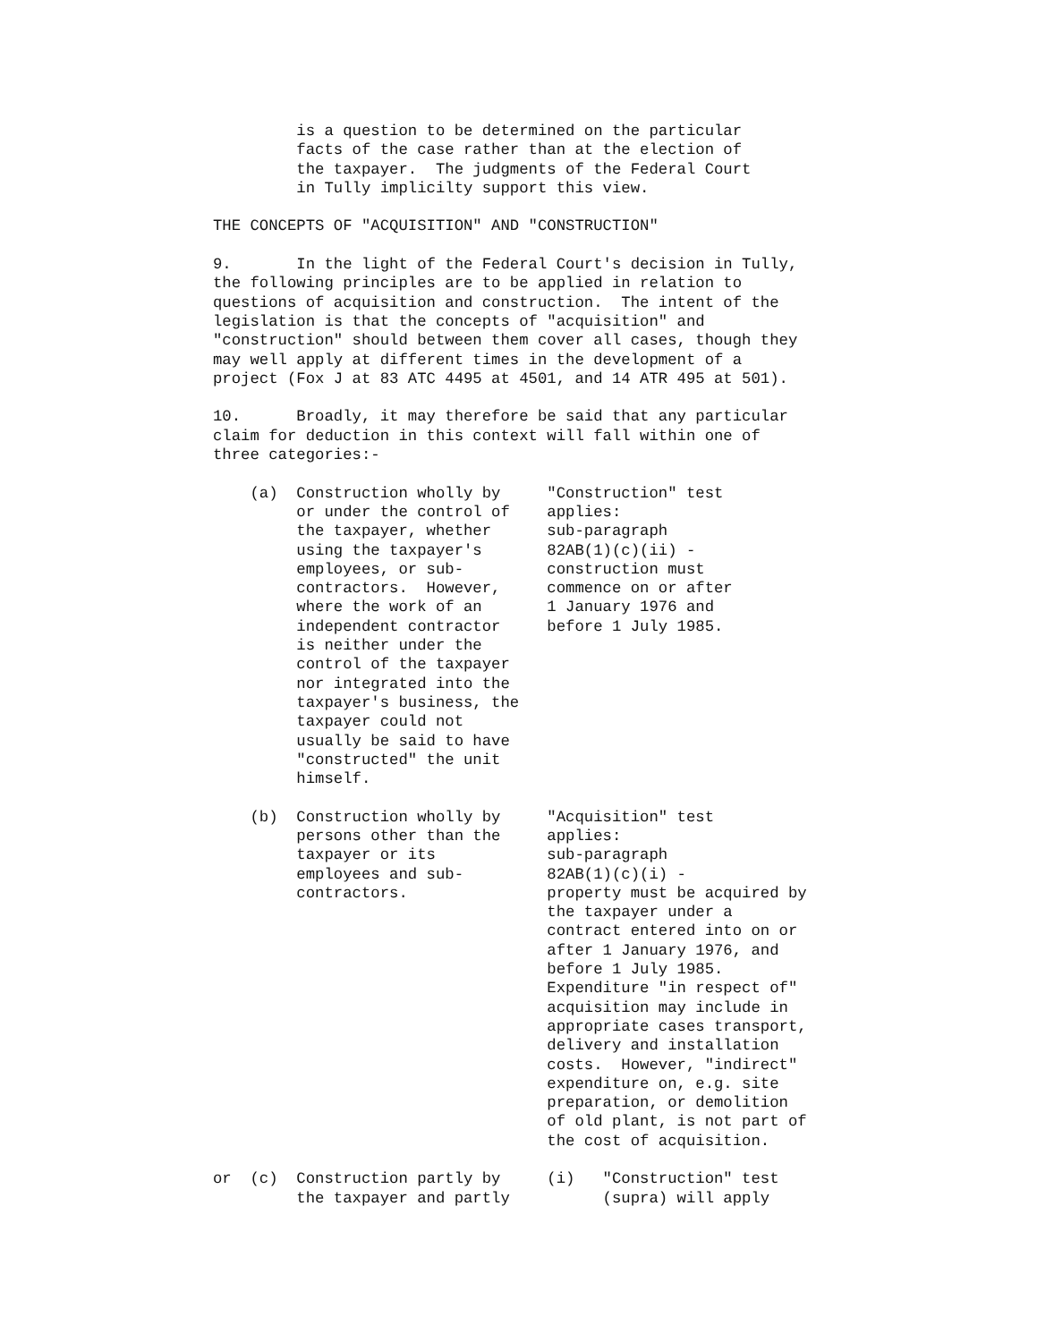is a question to be determined on the particular
         facts of the case rather than at the election of
         the taxpayer.  The judgments of the Federal Court
         in Tully implicilty support this view.

THE CONCEPTS OF "ACQUISITION" AND "CONSTRUCTION"

9.       In the light of the Federal Court's decision in Tully,
the following principles are to be applied in relation to
questions of acquisition and construction.  The intent of the
legislation is that the concepts of "acquisition" and
"construction" should between them cover all cases, though they
may well apply at different times in the development of a
project (Fox J at 83 ATC 4495 at 4501, and 14 ATR 495 at 501).

10.      Broadly, it may therefore be said that any particular
claim for deduction in this context will fall within one of
three categories:-

    (a)  Construction wholly by     "Construction" test
         or under the control of    applies:
         the taxpayer, whether      sub-paragraph
         using the taxpayer's       82AB(1)(c)(ii) -
         employees, or sub-         construction must
         contractors.  However,     commence on or after
         where the work of an       1 January 1976 and
         independent contractor     before 1 July 1985.
         is neither under the
         control of the taxpayer
         nor integrated into the
         taxpayer's business, the
         taxpayer could not
         usually be said to have
         "constructed" the unit
         himself.

    (b)  Construction wholly by     "Acquisition" test
         persons other than the     applies:
         taxpayer or its            sub-paragraph
         employees and sub-         82AB(1)(c)(i) -
         contractors.               property must be acquired by
                                    the taxpayer under a
                                    contract entered into on or
                                    after 1 January 1976, and
                                    before 1 July 1985.
                                    Expenditure "in respect of"
                                    acquisition may include in
                                    appropriate cases transport,
                                    delivery and installation
                                    costs.  However, "indirect"
                                    expenditure on, e.g. site
                                    preparation, or demolition
                                    of old plant, is not part of
                                    the cost of acquisition.

or  (c)  Construction partly by     (i)   "Construction" test
         the taxpayer and partly          (supra) will apply